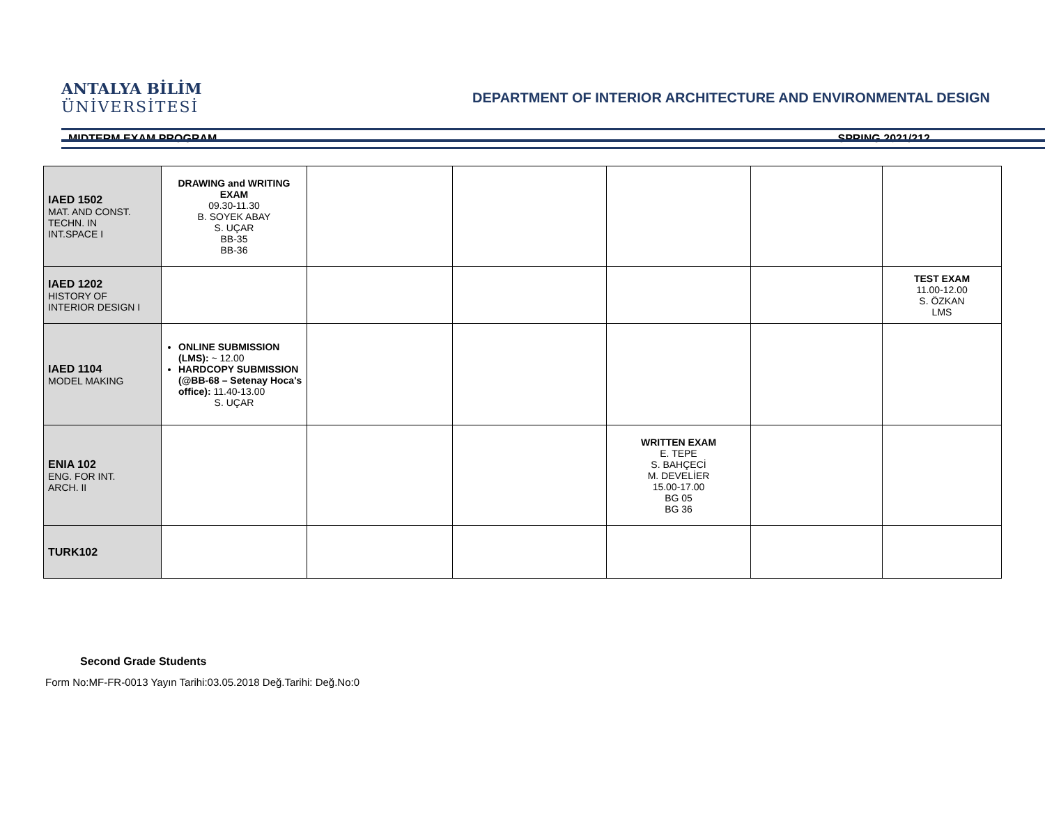ANTALYA BİLİM
ÜNİVERSİTESİ
DEPARTMENT OF INTERIOR ARCHITECTURE AND ENVIRONMENTAL DESIGN
MIDTERM EXAM PROGRAM SPRING 2021/212
| IAED 1502 MAT. AND CONST. TECHN. IN INT.SPACE I | DRAWING and WRITING EXAM 09.30-11.30 B. SOYEK ABAY S. UÇAR BB-35 BB-36 | | | | | |
| IAED 1202 HISTORY OF INTERIOR DESIGN I | | | | | | TEST EXAM 11.00-12.00 S. ÖZKAN LMS |
| IAED 1104 MODEL MAKING | ONLINE SUBMISSION (LMS): ~ 12.00 HARDCOPY SUBMISSION (@BB-68 – Setenay Hoca's office): 11.40-13.00 S. UÇAR | | | | | |
| ENIA 102 ENG. FOR INT. ARCH. II | | | | WRITTEN EXAM E. TEPE S. BAHÇECİ M. DEVELİER 15.00-17.00 BG 05 BG 36 | | |
| TURK102 | | | | | | |
Second Grade Students
Form No:MF-FR-0013 Yayın Tarihi:03.05.2018 Değ.Tarihi: Değ.No:0